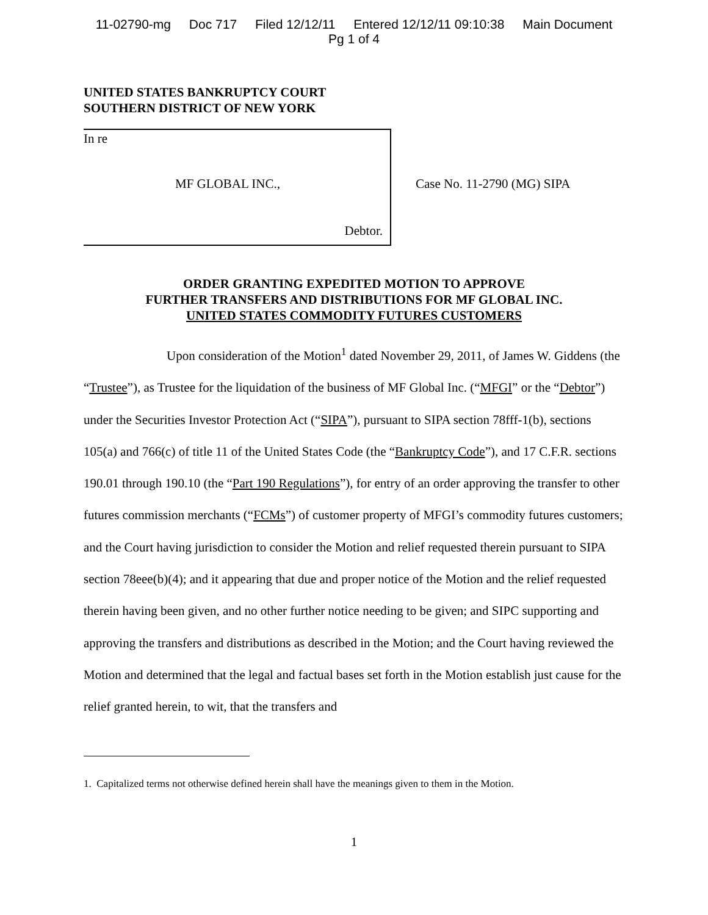11-02790-mg Doc 717 Filed 12/12/11 Entered 12/12/11 09:10:38 Main Document
Pg 1 of 4
UNITED STATES BANKRUPTCY COURT
SOUTHERN DISTRICT OF NEW YORK
In re
MF GLOBAL INC.,
Debtor.
Case No. 11-2790 (MG) SIPA
ORDER GRANTING EXPEDITED MOTION TO APPROVE
FURTHER TRANSFERS AND DISTRIBUTIONS FOR MF GLOBAL INC.
UNITED STATES COMMODITY FUTURES CUSTOMERS
Upon consideration of the Motion<sup>1</sup> dated November 29, 2011, of James W. Giddens (the “Trustee”), as Trustee for the liquidation of the business of MF Global Inc. (“MFGI” or the “Debtor”) under the Securities Investor Protection Act (“SIPA”), pursuant to SIPA section 78fff-1(b), sections 105(a) and 766(c) of title 11 of the United States Code (the “Bankruptcy Code”), and 17 C.F.R. sections 190.01 through 190.10 (the “Part 190 Regulations”), for entry of an order approving the transfer to other futures commission merchants (“FCMs”) of customer property of MFGI’s commodity futures customers; and the Court having jurisdiction to consider the Motion and relief requested therein pursuant to SIPA section 78eee(b)(4); and it appearing that due and proper notice of the Motion and the relief requested therein having been given, and no other further notice needing to be given; and SIPC supporting and approving the transfers and distributions as described in the Motion; and the Court having reviewed the Motion and determined that the legal and factual bases set forth in the Motion establish just cause for the relief granted herein, to wit, that the transfers and
1. Capitalized terms not otherwise defined herein shall have the meanings given to them in the Motion.
1